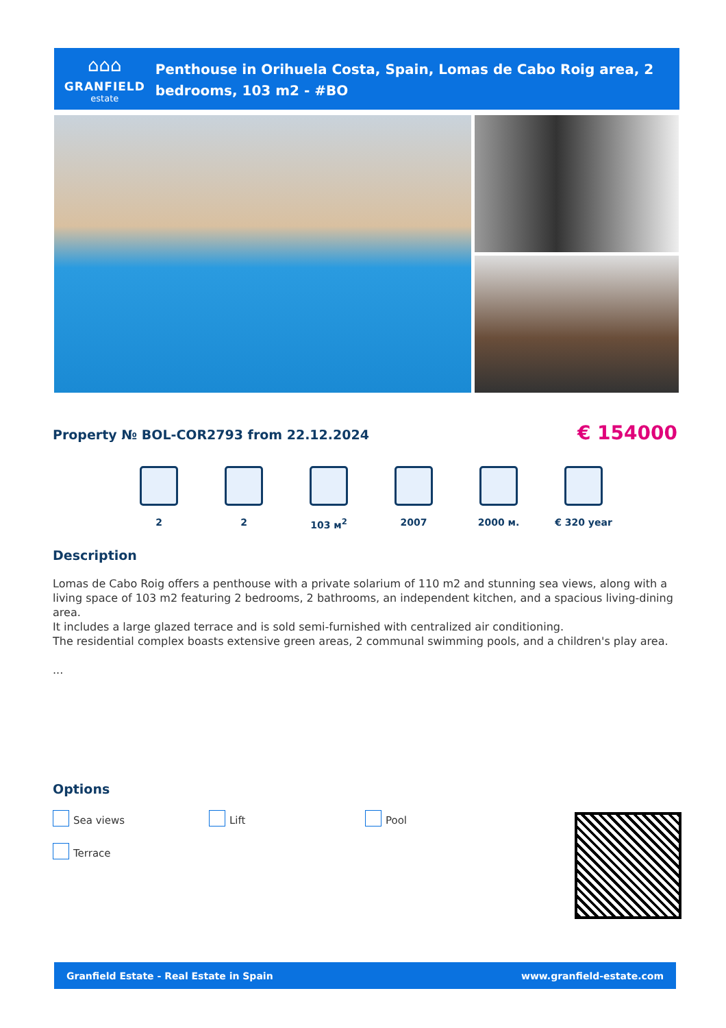⌂⌂⌂
GRANFIELD
estate
Penthouse in Orihuela Costa, Spain, Lomas de Cabo Roig area, 2 bedrooms, 103 m2 - #BO
Property № BOL-COR2793 from 22.12.2024
€ 154000
2 2 103 м<sup>2</sup> 2007 2000 м. € 320 year
Description
Lomas de Cabo Roig offers a penthouse with a private solarium of 110 m2 and stunning sea views, along with a living space of 103 m2 featuring 2 bedrooms, 2 bathrooms, an independent kitchen, and a spacious living-dining area.
It includes a large glazed terrace and is sold semi-furnished with centralized air conditioning.
The residential complex boasts extensive green areas, 2 communal swimming pools, and a children's play area.
...
Options
Sea views Lift Pool Terrace
Granfield Estate - Real Estate in Spain www.granfield-estate.com